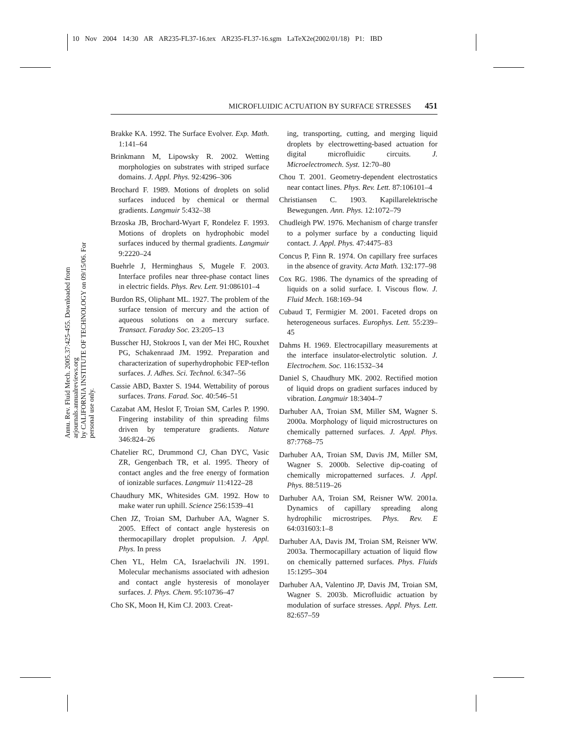10 Nov 2004 14:30 AR AR235-FL37-16.tex AR235-FL37-16.sgm LaTeX2e(2002/01/18) P1: IBD
Annu. Rev. Fluid Mech. 2005.37:425-455. Downloaded from arjournals.annualreviews.org
by CALIFORNIA INSTITUTE OF TECHNOLOGY on 09/15/06. For personal use only.
MICROFLUIDIC ACTUATION BY SURFACE STRESSES 451
Brakke KA. 1992. The Surface Evolver. Exp. Math. 1:141–64
Brinkmann M, Lipowsky R. 2002. Wetting morphologies on substrates with striped surface domains. J. Appl. Phys. 92:4296–306
Brochard F. 1989. Motions of droplets on solid surfaces induced by chemical or thermal gradients. Langmuir 5:432–38
Brzoska JB, Brochard-Wyart F, Rondelez F. 1993. Motions of droplets on hydrophobic model surfaces induced by thermal gradients. Langmuir 9:2220–24
Buehrle J, Herminghaus S, Mugele F. 2003. Interface profiles near three-phase contact lines in electric fields. Phys. Rev. Lett. 91:086101–4
Burdon RS, Oliphant ML. 1927. The problem of the surface tension of mercury and the action of aqueous solutions on a mercury surface. Transact. Faraday Soc. 23:205–13
Busscher HJ, Stokroos I, van der Mei HC, Rouxhet PG, Schakenraad JM. 1992. Preparation and characterization of superhydrophobic FEP-teflon surfaces. J. Adhes. Sci. Technol. 6:347–56
Cassie ABD, Baxter S. 1944. Wettability of porous surfaces. Trans. Farad. Soc. 40:546–51
Cazabat AM, Heslot F, Troian SM, Carles P. 1990. Fingering instability of thin spreading films driven by temperature gradients. Nature 346:824–26
Chatelier RC, Drummond CJ, Chan DYC, Vasic ZR, Gengenbach TR, et al. 1995. Theory of contact angles and the free energy of formation of ionizable surfaces. Langmuir 11:4122–28
Chaudhury MK, Whitesides GM. 1992. How to make water run uphill. Science 256:1539–41
Chen JZ, Troian SM, Darhuber AA, Wagner S. 2005. Effect of contact angle hysteresis on thermocapillary droplet propulsion. J. Appl. Phys. In press
Chen YL, Helm CA, Israelachvili JN. 1991. Molecular mechanisms associated with adhesion and contact angle hysteresis of monolayer surfaces. J. Phys. Chem. 95:10736–47
Cho SK, Moon H, Kim CJ. 2003. Creat-
ing, transporting, cutting, and merging liquid droplets by electrowetting-based actuation for digital microfluidic circuits. J. Microelectromech. Syst. 12:70–80
Chou T. 2001. Geometry-dependent electrostatics near contact lines. Phys. Rev. Lett. 87:106101–4
Christiansen C. 1903. Kapillarelektrische Bewegungen. Ann. Phys. 12:1072–79
Chudleigh PW. 1976. Mechanism of charge transfer to a polymer surface by a conducting liquid contact. J. Appl. Phys. 47:4475–83
Concus P, Finn R. 1974. On capillary free surfaces in the absence of gravity. Acta Math. 132:177–98
Cox RG. 1986. The dynamics of the spreading of liquids on a solid surface. I. Viscous flow. J. Fluid Mech. 168:169–94
Cubaud T, Fermigier M. 2001. Faceted drops on heterogeneous surfaces. Europhys. Lett. 55:239–45
Dahms H. 1969. Electrocapillary measurements at the interface insulator-electrolytic solution. J. Electrochem. Soc. 116:1532–34
Daniel S, Chaudhury MK. 2002. Rectified motion of liquid drops on gradient surfaces induced by vibration. Langmuir 18:3404–7
Darhuber AA, Troian SM, Miller SM, Wagner S. 2000a. Morphology of liquid microstructures on chemically patterned surfaces. J. Appl. Phys. 87:7768–75
Darhuber AA, Troian SM, Davis JM, Miller SM, Wagner S. 2000b. Selective dip-coating of chemically micropatterned surfaces. J. Appl. Phys. 88:5119–26
Darhuber AA, Troian SM, Reisner WW. 2001a. Dynamics of capillary spreading along hydrophilic microstripes. Phys. Rev. E 64:031603:1–8
Darhuber AA, Davis JM, Troian SM, Reisner WW. 2003a. Thermocapillary actuation of liquid flow on chemically patterned surfaces. Phys. Fluids 15:1295–304
Darhuber AA, Valentino JP, Davis JM, Troian SM, Wagner S. 2003b. Microfluidic actuation by modulation of surface stresses. Appl. Phys. Lett. 82:657–59